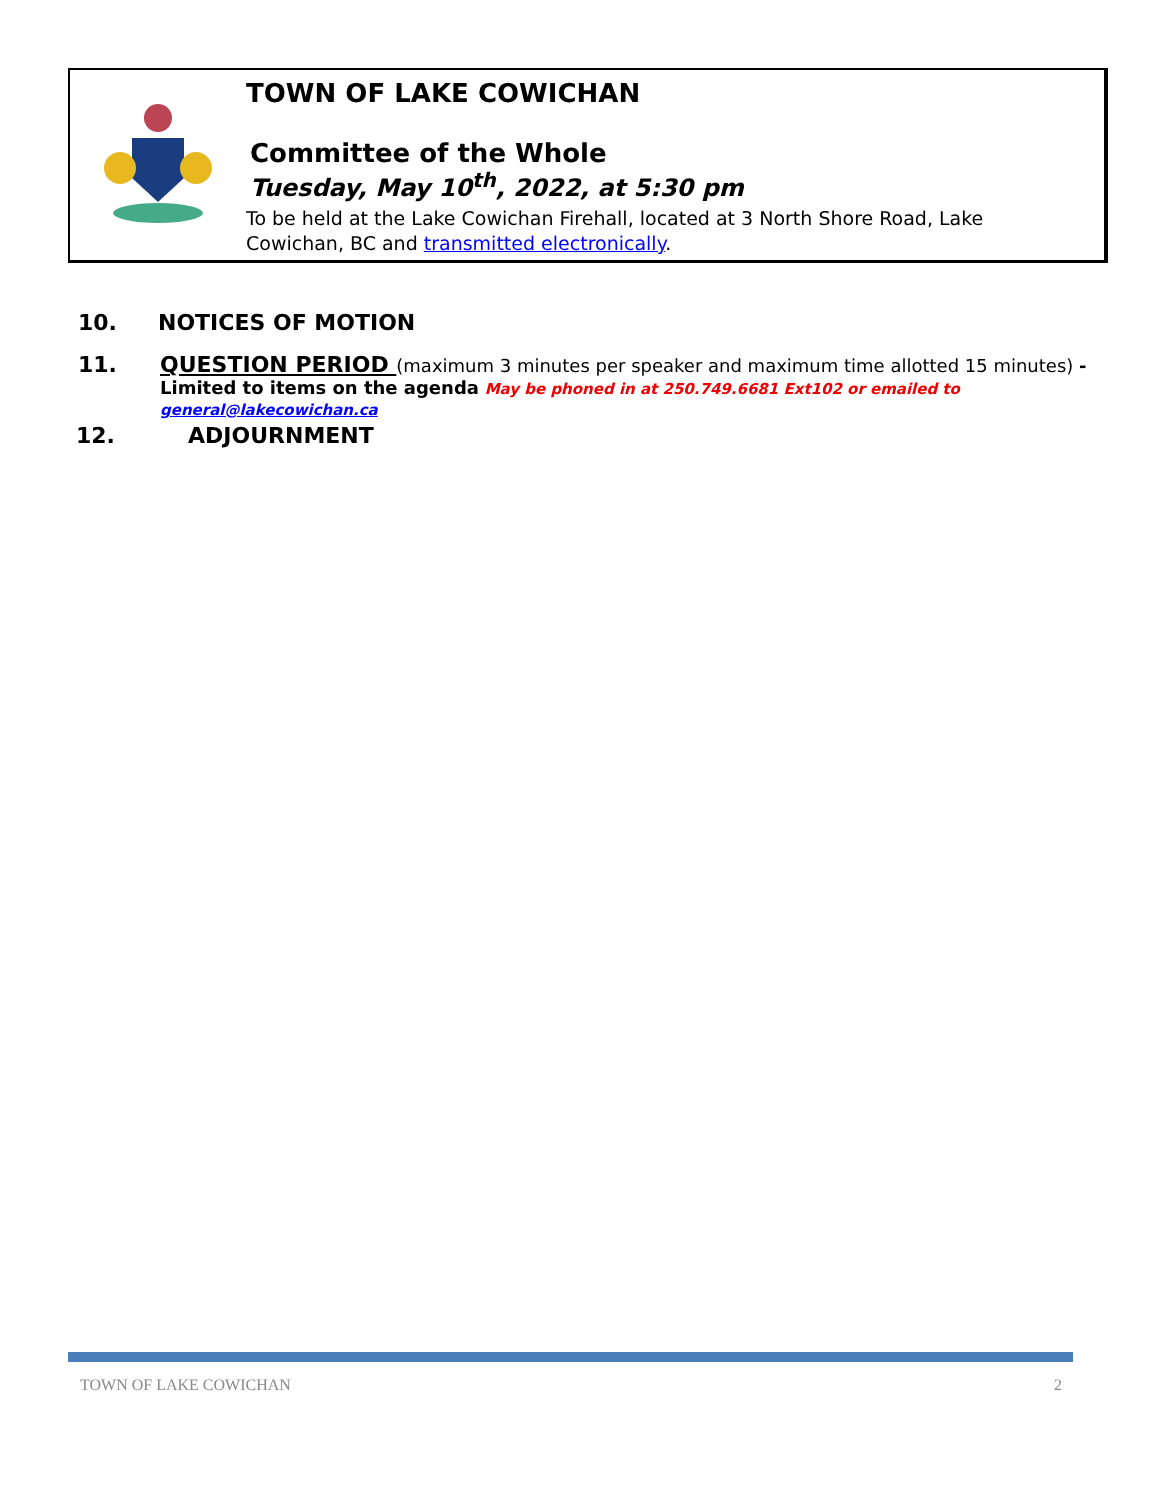TOWN OF LAKE COWICHAN
Committee of the Whole
Tuesday, May 10<sup>th</sup>, 2022, at 5:30 pm
To be held at the Lake Cowichan Firehall, located at 3 North Shore Road, Lake Cowichan, BC and transmitted electronically.
10. NOTICES OF MOTION
11.
QUESTION PERIOD (maximum 3 minutes per speaker and maximum time allotted 15 minutes) -
Limited to items on the agenda May be phoned in at 250.749.6681 Ext102 or emailed to general@lakecowichan.ca
12. ADJOURNMENT
TOWN OF LAKE COWICHAN 2